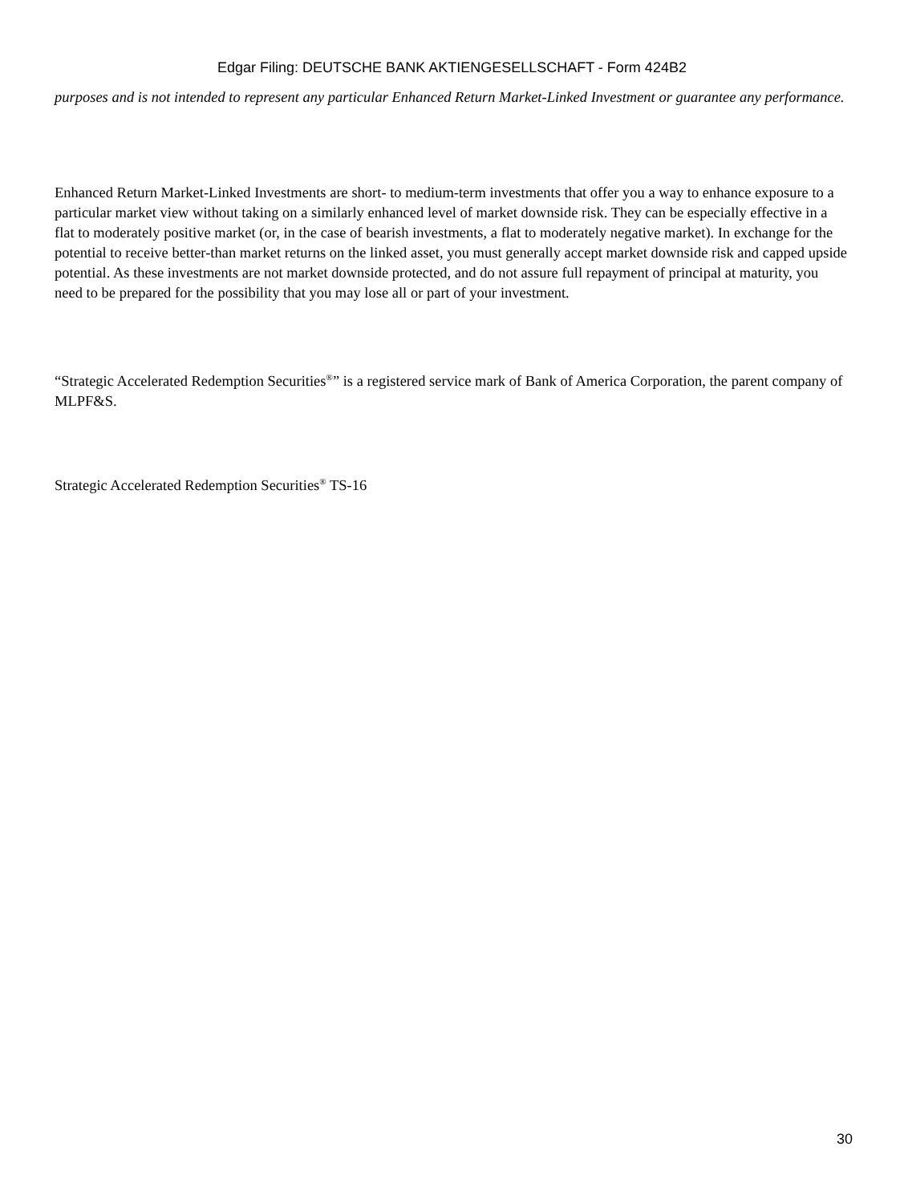Edgar Filing: DEUTSCHE BANK AKTIENGESELLSCHAFT - Form 424B2
purposes and is not intended to represent any particular Enhanced Return Market-Linked Investment or guarantee any performance.
Enhanced Return Market-Linked Investments are short- to medium-term investments that offer you a way to enhance exposure to a particular market view without taking on a similarly enhanced level of market downside risk. They can be especially effective in a flat to moderately positive market (or, in the case of bearish investments, a flat to moderately negative market). In exchange for the potential to receive better-than market returns on the linked asset, you must generally accept market downside risk and capped upside potential. As these investments are not market downside protected, and do not assure full repayment of principal at maturity, you need to be prepared for the possibility that you may lose all or part of your investment.
“Strategic Accelerated Redemption Securities<sup>®</sup>” is a registered service mark of Bank of America Corporation, the parent company of MLPF&S.
Strategic Accelerated Redemption Securities<sup>®</sup> TS-16
30